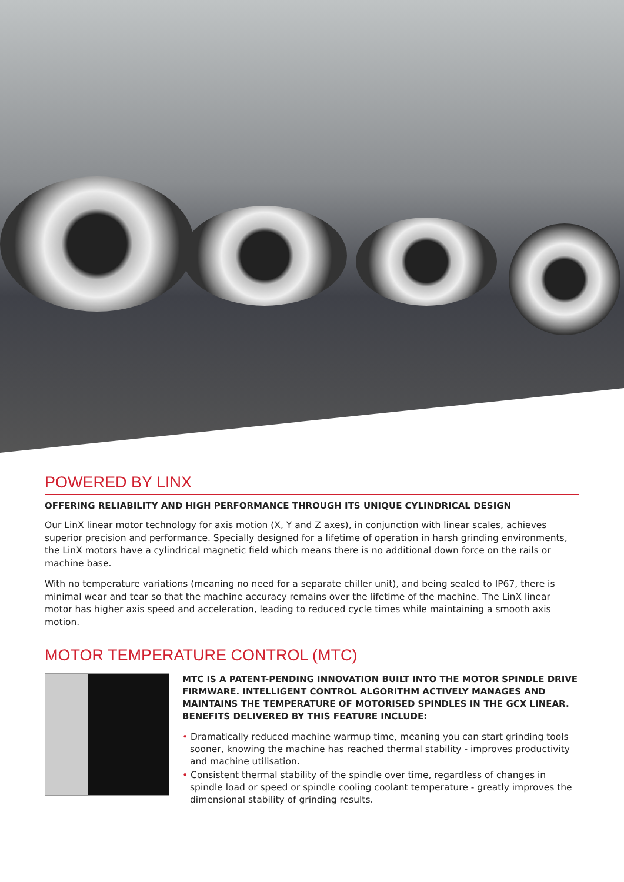POWERED BY LINX
OFFERING RELIABILITY AND HIGH PERFORMANCE THROUGH ITS UNIQUE CYLINDRICAL DESIGN
Our LinX linear motor technology for axis motion (X, Y and Z axes), in conjunction with linear scales, achieves superior precision and performance. Specially designed for a lifetime of operation in harsh grinding environments, the LinX motors have a cylindrical magnetic field which means there is no additional down force on the rails or machine base.
With no temperature variations (meaning no need for a separate chiller unit), and being sealed to IP67, there is minimal wear and tear so that the machine accuracy remains over the lifetime of the machine. The LinX linear motor has higher axis speed and acceleration, leading to reduced cycle times while maintaining a smooth axis motion.
MOTOR TEMPERATURE CONTROL (MTC)
MTC IS A PATENT-PENDING INNOVATION BUILT INTO THE MOTOR SPINDLE DRIVE FIRMWARE. INTELLIGENT CONTROL ALGORITHM ACTIVELY MANAGES AND MAINTAINS THE TEMPERATURE OF MOTORISED SPINDLES IN THE GCX LINEAR. BENEFITS DELIVERED BY THIS FEATURE INCLUDE:
• Dramatically reduced machine warmup time, meaning you can start grinding tools sooner, knowing the machine has reached thermal stability - improves productivity and machine utilisation.
• Consistent thermal stability of the spindle over time, regardless of changes in spindle load or speed or spindle cooling coolant temperature - greatly improves the dimensional stability of grinding results.